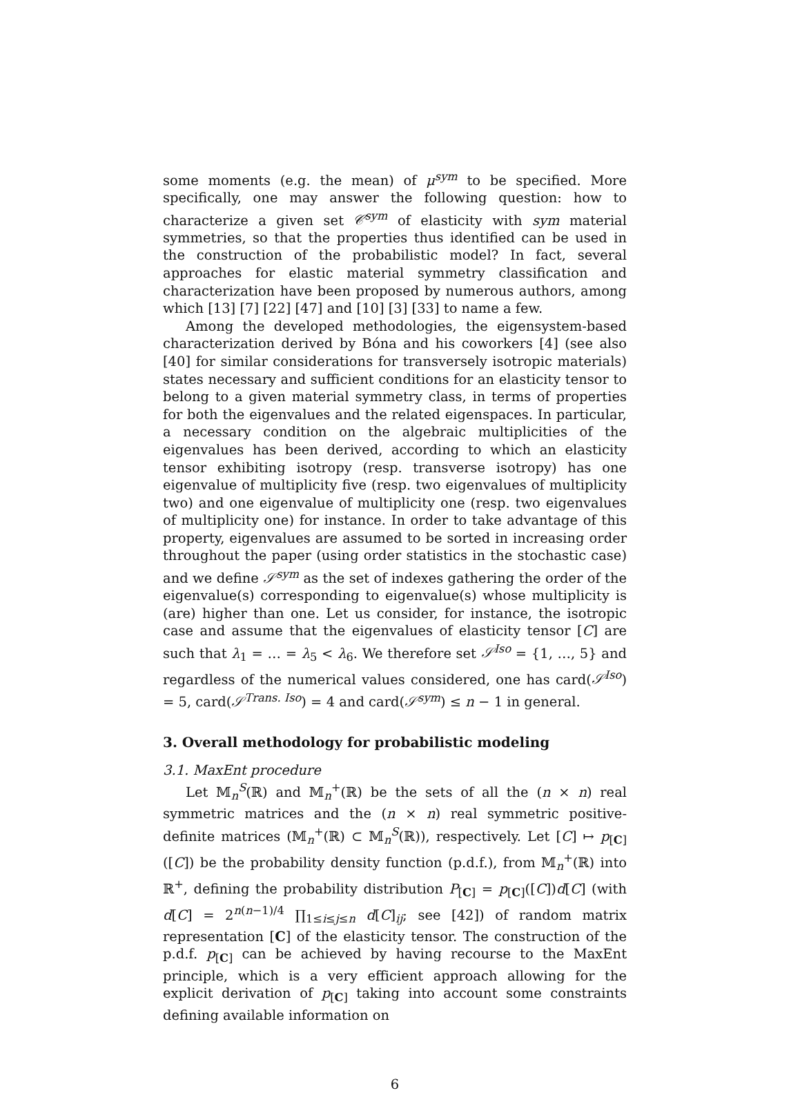some moments (e.g. the mean) of μ<sup>sym</sup> to be specified. More specifically, one may answer the following question: how to characterize a given set 𝒞<sup>sym</sup> of elasticity with sym material symmetries, so that the properties thus identified can be used in the construction of the probabilistic model? In fact, several approaches for elastic material symmetry classification and characterization have been proposed by numerous authors, among which [13] [7] [22] [47] and [10] [3] [33] to name a few.
Among the developed methodologies, the eigensystem-based characterization derived by Bóna and his coworkers [4] (see also [40] for similar considerations for transversely isotropic materials) states necessary and sufficient conditions for an elasticity tensor to belong to a given material symmetry class, in terms of properties for both the eigenvalues and the related eigenspaces. In particular, a necessary condition on the algebraic multiplicities of the eigenvalues has been derived, according to which an elasticity tensor exhibiting isotropy (resp. transverse isotropy) has one eigenvalue of multiplicity five (resp. two eigenvalues of multiplicity two) and one eigenvalue of multiplicity one (resp. two eigenvalues of multiplicity one) for instance. In order to take advantage of this property, eigenvalues are assumed to be sorted in increasing order throughout the paper (using order statistics in the stochastic case) and we define 𝒮<sup>sym</sup> as the set of indexes gathering the order of the eigenvalue(s) corresponding to eigenvalue(s) whose multiplicity is (are) higher than one. Let us consider, for instance, the isotropic case and assume that the eigenvalues of elasticity tensor [C] are such that λ<sub>1</sub> = … = λ<sub>5</sub> < λ<sub>6</sub>. We therefore set 𝒮<sup>Iso</sup> = {1, …, 5} and regardless of the numerical values considered, one has card(𝒮<sup>Iso</sup>) = 5, card(𝒮<sup>Trans. Iso</sup>) = 4 and card(𝒮<sup>sym</sup>) ≤ n − 1 in general.
3. Overall methodology for probabilistic modeling
3.1. MaxEnt procedure
Let 𝕄<sub>n</sub><sup>S</sup>(ℝ) and 𝕄<sub>n</sub><sup>+</sup>(ℝ) be the sets of all the (n × n) real symmetric matrices and the (n × n) real symmetric positive-definite matrices (𝕄<sub>n</sub><sup>+</sup>(ℝ) ⊂ 𝕄<sub>n</sub><sup>S</sup>(ℝ)), respectively. Let [C] ↦ p<sub>[C]</sub>([C]) be the probability density function (p.d.f.), from 𝕄<sub>n</sub><sup>+</sup>(ℝ) into ℝ<sup>+</sup>, defining the probability distribution P<sub>[C]</sub> = p<sub>[C]</sub>([C])d[C] (with d[C] = 2<sup>n(n−1)/4</sup> ∏<sub>1≤i≤j≤n</sub> d[C]<sub>ij</sub>; see [42]) of random matrix representation [C] of the elasticity tensor. The construction of the p.d.f. p<sub>[C]</sub> can be achieved by having recourse to the MaxEnt principle, which is a very efficient approach allowing for the explicit derivation of p<sub>[C]</sub> taking into account some constraints defining available information on
6